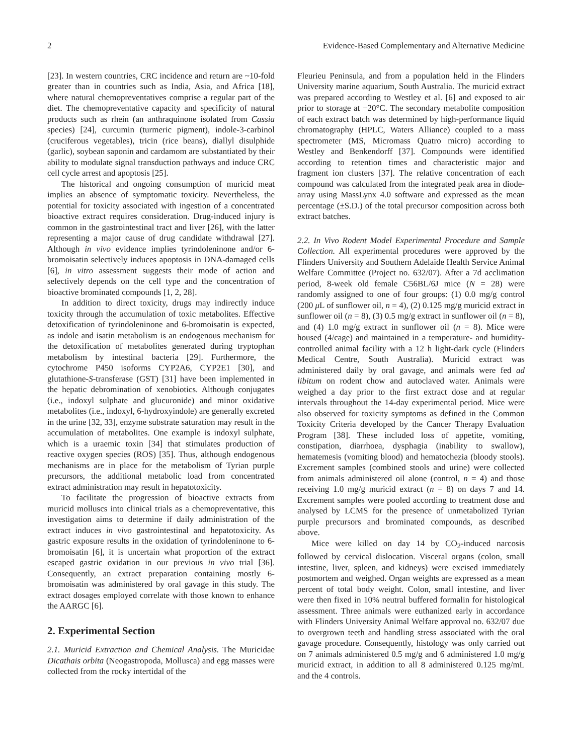2 Evidence-Based Complementary and Alternative Medicine
[23]. In western countries, CRC incidence and return are ~10-fold greater than in countries such as India, Asia, and Africa [18], where natural chemopreventatives comprise a regular part of the diet. The chemopreventative capacity and specificity of natural products such as rhein (an anthraquinone isolated from Cassia species) [24], curcumin (turmeric pigment), indole-3-carbinol (cruciferous vegetables), tricin (rice beans), diallyl disulphide (garlic), soybean saponin and cardamom are substantiated by their ability to modulate signal transduction pathways and induce CRC cell cycle arrest and apoptosis [25].
The historical and ongoing consumption of muricid meat implies an absence of symptomatic toxicity. Nevertheless, the potential for toxicity associated with ingestion of a concentrated bioactive extract requires consideration. Drug-induced injury is common in the gastrointestinal tract and liver [26], with the latter representing a major cause of drug candidate withdrawal [27]. Although in vivo evidence implies tyrindoleninone and/or 6-bromoisatin selectively induces apoptosis in DNA-damaged cells [6], in vitro assessment suggests their mode of action and selectively depends on the cell type and the concentration of bioactive brominated compounds [1, 2, 28].
In addition to direct toxicity, drugs may indirectly induce toxicity through the accumulation of toxic metabolites. Effective detoxification of tyrindoleninone and 6-bromoisatin is expected, as indole and isatin metabolism is an endogenous mechanism for the detoxification of metabolites generated during tryptophan metabolism by intestinal bacteria [29]. Furthermore, the cytochrome P450 isoforms CYP2A6, CYP2E1 [30], and glutathione-S-transferase (GST) [31] have been implemented in the hepatic debromination of xenobiotics. Although conjugates (i.e., indoxyl sulphate and glucuronide) and minor oxidative metabolites (i.e., indoxyl, 6-hydroxyindole) are generally excreted in the urine [32, 33], enzyme substrate saturation may result in the accumulation of metabolites. One example is indoxyl sulphate, which is a uraemic toxin [34] that stimulates production of reactive oxygen species (ROS) [35]. Thus, although endogenous mechanisms are in place for the metabolism of Tyrian purple precursors, the additional metabolic load from concentrated extract administration may result in hepatotoxicity.
To facilitate the progression of bioactive extracts from muricid molluscs into clinical trials as a chemopreventative, this investigation aims to determine if daily administration of the extract induces in vivo gastrointestinal and hepatotoxicity. As gastric exposure results in the oxidation of tyrindoleninone to 6-bromoisatin [6], it is uncertain what proportion of the extract escaped gastric oxidation in our previous in vivo trial [36]. Consequently, an extract preparation containing mostly 6-bromoisatin was administered by oral gavage in this study. The extract dosages employed correlate with those known to enhance the AARGC [6].
2. Experimental Section
2.1. Muricid Extraction and Chemical Analysis. The Muricidae Dicathais orbita (Neogastropoda, Mollusca) and egg masses were collected from the rocky intertidal of the
Fleurieu Peninsula, and from a population held in the Flinders University marine aquarium, South Australia. The muricid extract was prepared according to Westley et al. [6] and exposed to air prior to storage at −20°C. The secondary metabolite composition of each extract batch was determined by high-performance liquid chromatography (HPLC, Waters Alliance) coupled to a mass spectrometer (MS, Micromass Quatro micro) according to Westley and Benkendorff [37]. Compounds were identified according to retention times and characteristic major and fragment ion clusters [37]. The relative concentration of each compound was calculated from the integrated peak area in diode-array using MassLynx 4.0 software and expressed as the mean percentage (±S.D.) of the total precursor composition across both extract batches.
2.2. In Vivo Rodent Model Experimental Procedure and Sample Collection. All experimental procedures were approved by the Flinders University and Southern Adelaide Health Service Animal Welfare Committee (Project no. 632/07). After a 7d acclimation period, 8-week old female C56BL/6J mice (N = 28) were randomly assigned to one of four groups: (1) 0.0 mg/g control (200 μ L of sunflower oil, n = 4), (2) 0.125 mg/g muricid extract in sunflower oil (n = 8), (3) 0.5 mg/g extract in sunflower oil (n = 8), and (4) 1.0 mg/g extract in sunflower oil (n = 8). Mice were housed (4/cage) and maintained in a temperature- and humidity-controlled animal facility with a 12 h light-dark cycle (Flinders Medical Centre, South Australia). Muricid extract was administered daily by oral gavage, and animals were fed ad libitum on rodent chow and autoclaved water. Animals were weighed a day prior to the first extract dose and at regular intervals throughout the 14-day experimental period. Mice were also observed for toxicity symptoms as defined in the Common Toxicity Criteria developed by the Cancer Therapy Evaluation Program [38]. These included loss of appetite, vomiting, constipation, diarrhoea, dysphagia (inability to swallow), hematemesis (vomiting blood) and hematochezia (bloody stools). Excrement samples (combined stools and urine) were collected from animals administered oil alone (control, n = 4) and those receiving 1.0 mg/g muricid extract (n = 8) on days 7 and 14. Excrement samples were pooled according to treatment dose and analysed by LCMS for the presence of unmetabolized Tyrian purple precursors and brominated compounds, as described above.
Mice were killed on day 14 by CO<sub>2</sub>-induced narcosis followed by cervical dislocation. Visceral organs (colon, small intestine, liver, spleen, and kidneys) were excised immediately postmortem and weighed. Organ weights are expressed as a mean percent of total body weight. Colon, small intestine, and liver were then fixed in 10% neutral buffered formalin for histological assessment. Three animals were euthanized early in accordance with Flinders University Animal Welfare approval no. 632/07 due to overgrown teeth and handling stress associated with the oral gavage procedure. Consequently, histology was only carried out on 7 animals administered 0.5 mg/g and 6 administered 1.0 mg/g muricid extract, in addition to all 8 administered 0.125 mg/mL and the 4 controls.